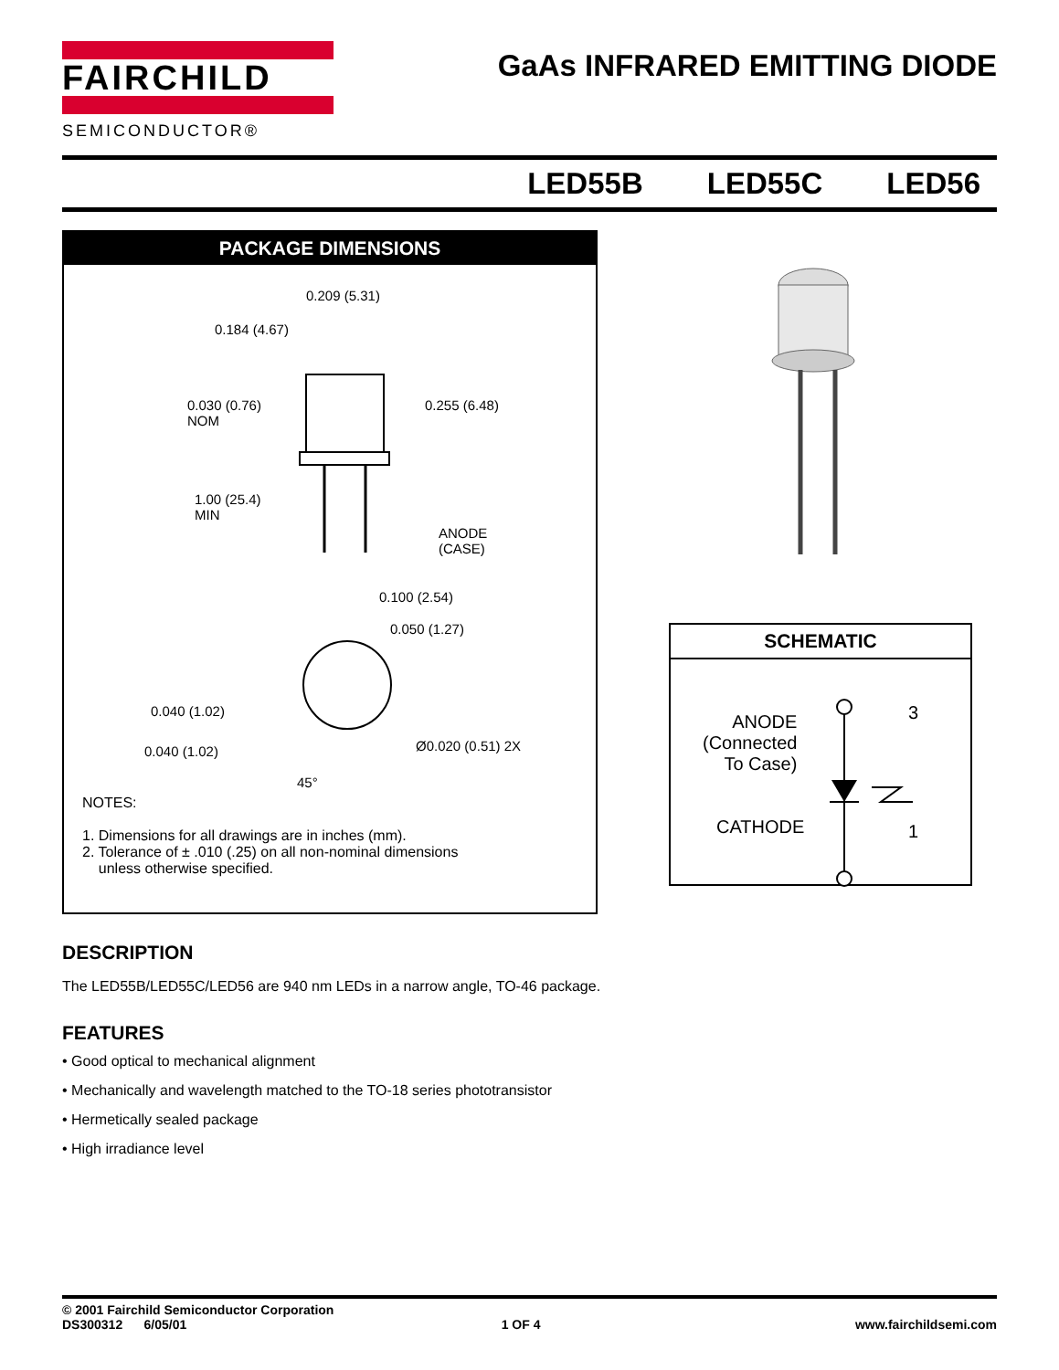FAIRCHILD
SEMICONDUCTOR®
GaAs INFRARED EMITTING DIODE
LED55B LED55C LED56
PACKAGE DIMENSIONS
0.209 (5.31)
0.184 (4.67)
0.030 (0.76)
NOM
0.255 (6.48)
1.00 (25.4)
MIN
ANODE
(CASE)
0.100 (2.54)
0.050 (1.27)
0.040 (1.02)
0.040 (1.02) Ø0.020 (0.51) 2X
45°
NOTES:
1. Dimensions for all drawings are in inches (mm).
2. Tolerance of ± .010 (.25) on all non-nominal dimensions
unless otherwise specified.
SCHEMATIC
ANODE
(Connected
To Case)
3
CATHODE 1
DESCRIPTION
The LED55B/LED55C/LED56 are 940 nm LEDs in a narrow angle, TO-46 package.
FEATURES
• Good optical to mechanical alignment
• Mechanically and wavelength matched to the TO-18 series phototransistor
• Hermetically sealed package
• High irradiance level
© 2001 Fairchild Semiconductor Corporation
DS300312 6/05/01 1 OF 4 www.fairchildsemi.com